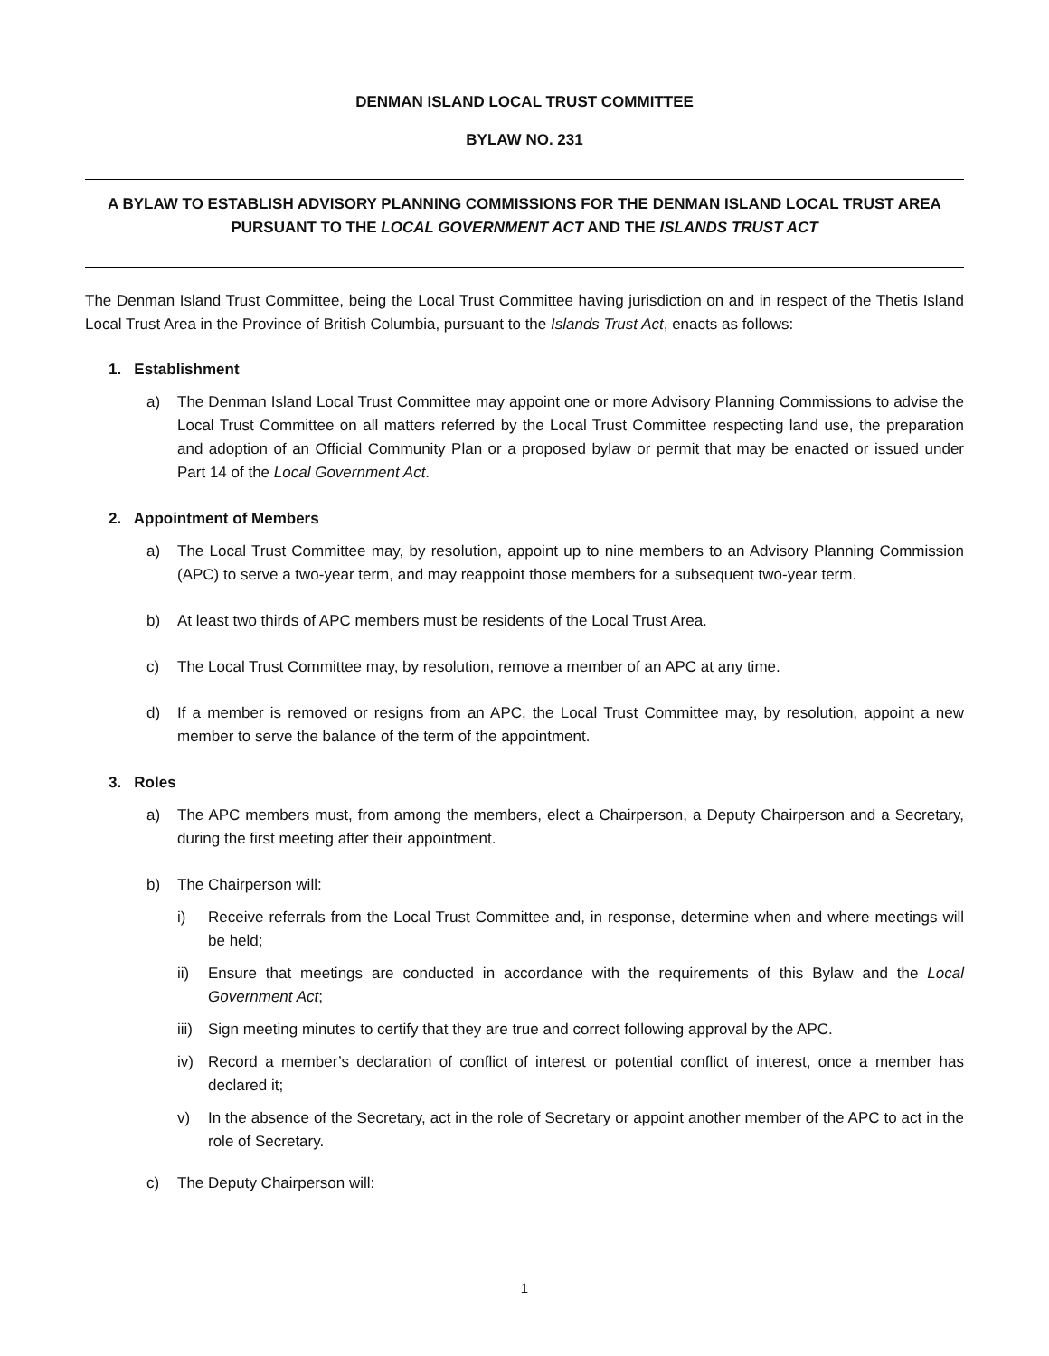DENMAN ISLAND LOCAL TRUST COMMITTEE
BYLAW NO. 231
A BYLAW TO ESTABLISH ADVISORY PLANNING COMMISSIONS FOR THE DENMAN ISLAND LOCAL TRUST AREA
PURSUANT TO THE LOCAL GOVERNMENT ACT AND THE ISLANDS TRUST ACT
The Denman Island Trust Committee, being the Local Trust Committee having jurisdiction on and in respect of the Thetis Island Local Trust Area in the Province of British Columbia, pursuant to the Islands Trust Act, enacts as follows:
1. Establishment
a) The Denman Island Local Trust Committee may appoint one or more Advisory Planning Commissions to advise the Local Trust Committee on all matters referred by the Local Trust Committee respecting land use, the preparation and adoption of an Official Community Plan or a proposed bylaw or permit that may be enacted or issued under Part 14 of the Local Government Act.
2. Appointment of Members
a) The Local Trust Committee may, by resolution, appoint up to nine members to an Advisory Planning Commission (APC) to serve a two-year term, and may reappoint those members for a subsequent two-year term.
b) At least two thirds of APC members must be residents of the Local Trust Area.
c) The Local Trust Committee may, by resolution, remove a member of an APC at any time.
d) If a member is removed or resigns from an APC, the Local Trust Committee may, by resolution, appoint a new member to serve the balance of the term of the appointment.
3. Roles
a) The APC members must, from among the members, elect a Chairperson, a Deputy Chairperson and a Secretary, during the first meeting after their appointment.
b) The Chairperson will:
i) Receive referrals from the Local Trust Committee and, in response, determine when and where meetings will be held;
ii) Ensure that meetings are conducted in accordance with the requirements of this Bylaw and the Local Government Act;
iii)
Sign meeting minutes to certify that they are true and correct following approval by the APC.
iv) Record a member’s declaration of conflict of interest or potential conflict of interest, once a member has declared it;
v) In the absence of the Secretary, act in the role of Secretary or appoint another member of the APC to act in the role of Secretary.
c) The Deputy Chairperson will:
1